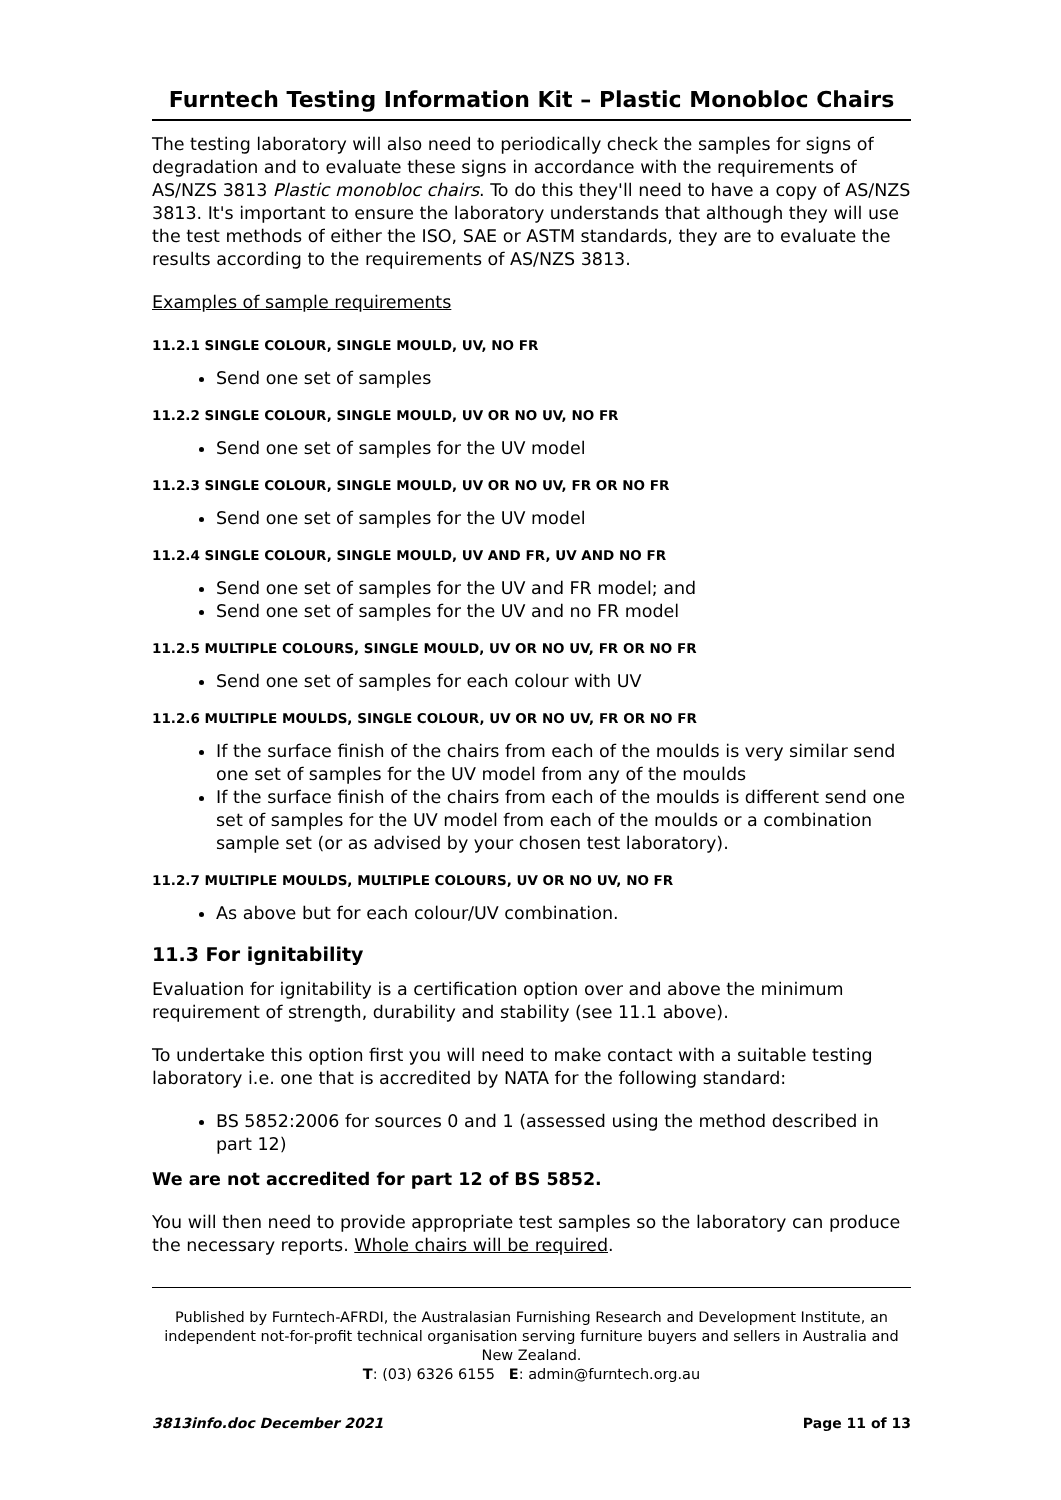Furntech Testing Information Kit – Plastic Monobloc Chairs
The testing laboratory will also need to periodically check the samples for signs of degradation and to evaluate these signs in accordance with the requirements of AS/NZS 3813 Plastic monobloc chairs. To do this they'll need to have a copy of AS/NZS 3813. It's important to ensure the laboratory understands that although they will use the test methods of either the ISO, SAE or ASTM standards, they are to evaluate the results according to the requirements of AS/NZS 3813.
Examples of sample requirements
11.2.1 SINGLE COLOUR, SINGLE MOULD, UV, NO FR
Send one set of samples
11.2.2 SINGLE COLOUR, SINGLE MOULD, UV OR NO UV, NO FR
Send one set of samples for the UV model
11.2.3 SINGLE COLOUR, SINGLE MOULD, UV OR NO UV, FR OR NO FR
Send one set of samples for the UV model
11.2.4 SINGLE COLOUR, SINGLE MOULD, UV AND FR, UV AND NO FR
Send one set of samples for the UV and FR model; and
Send one set of samples for the UV and no FR model
11.2.5 MULTIPLE COLOURS, SINGLE MOULD, UV OR NO UV, FR OR NO FR
Send one set of samples for each colour with UV
11.2.6 MULTIPLE MOULDS, SINGLE COLOUR, UV OR NO UV, FR OR NO FR
If the surface finish of the chairs from each of the moulds is very similar send one set of samples for the UV model from any of the moulds
If the surface finish of the chairs from each of the moulds is different send one set of samples for the UV model from each of the moulds or a combination sample set (or as advised by your chosen test laboratory).
11.2.7 MULTIPLE MOULDS, MULTIPLE COLOURS, UV OR NO UV, NO FR
As above but for each colour/UV combination.
11.3 For ignitability
Evaluation for ignitability is a certification option over and above the minimum requirement of strength, durability and stability (see 11.1 above).
To undertake this option first you will need to make contact with a suitable testing laboratory i.e. one that is accredited by NATA for the following standard:
BS 5852:2006 for sources 0 and 1 (assessed using the method described in part 12)
We are not accredited for part 12 of BS 5852.
You will then need to provide appropriate test samples so the laboratory can produce the necessary reports. Whole chairs will be required.
Published by Furntech-AFRDI, the Australasian Furnishing Research and Development Institute, an independent not-for-profit technical organisation serving furniture buyers and sellers in Australia and New Zealand.
T: (03) 6326 6155 E: admin@furntech.org.au
3813info.doc December 2021 Page 11 of 13